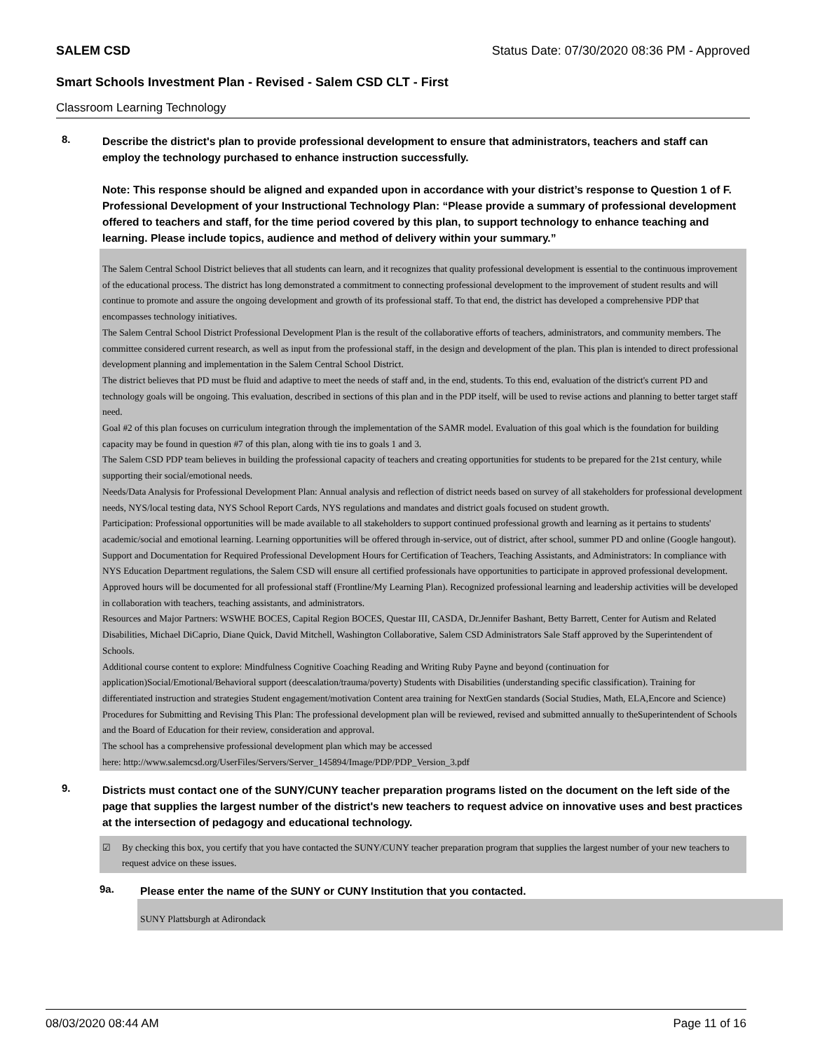SALEM CSD Status Date: 07/30/2020 08:36 PM - Approved
Smart Schools Investment Plan - Revised - Salem CSD CLT - First
Classroom Learning Technology
8.
Describe the district's plan to provide professional development to ensure that administrators, teachers and staff can employ the technology purchased to enhance instruction successfully.
Note: This response should be aligned and expanded upon in accordance with your district’s response to Question 1 of F. Professional Development of your Instructional Technology Plan: “Please provide a summary of professional development offered to teachers and staff, for the time period covered by this plan, to support technology to enhance teaching and learning. Please include topics, audience and method of delivery within your summary.”
The Salem Central School District believes that all students can learn, and it recognizes that quality professional development is essential to the continuous improvement of the educational process. The district has long demonstrated a commitment to connecting professional development to the improvement of student results and will continue to promote and assure the ongoing development and growth of its professional staff. To that end, the district has developed a comprehensive PDP that encompasses technology initiatives.
The Salem Central School District Professional Development Plan is the result of the collaborative efforts of teachers, administrators, and community members. The committee considered current research, as well as input from the professional staff, in the design and development of the plan. This plan is intended to direct professional development planning and implementation in the Salem Central School District.
The district believes that PD must be fluid and adaptive to meet the needs of staff and, in the end, students. To this end, evaluation of the district's current PD and technology goals will be ongoing. This evaluation, described in sections of this plan and in the PDP itself, will be used to revise actions and planning to better target staff need.
Goal #2 of this plan focuses on curriculum integration through the implementation of the SAMR model. Evaluation of this goal which is the foundation for building capacity may be found in question #7 of this plan, along with tie ins to goals 1 and 3.
The Salem CSD PDP team believes in building the professional capacity of teachers and creating opportunities for students to be prepared for the 21st century, while supporting their social/emotional needs.
Needs/Data Analysis for Professional Development Plan: Annual analysis and reflection of district needs based on survey of all stakeholders for professional development needs, NYS/local testing data, NYS School Report Cards, NYS regulations and mandates and district goals focused on student growth.
Participation: Professional opportunities will be made available to all stakeholders to support continued professional growth and learning as it pertains to students' academic/social and emotional learning. Learning opportunities will be offered through in-service, out of district, after school, summer PD and online (Google hangout).
Support and Documentation for Required Professional Development Hours for Certification of Teachers, Teaching Assistants, and Administrators: In compliance with NYS Education Department regulations, the Salem CSD will ensure all certified professionals have opportunities to participate in approved professional development. Approved hours will be documented for all professional staff (Frontline/My Learning Plan). Recognized professional learning and leadership activities will be developed in collaboration with teachers, teaching assistants, and administrators.
Resources and Major Partners: WSWHE BOCES, Capital Region BOCES, Questar III, CASDA, Dr.Jennifer Bashant, Betty Barrett, Center for Autism and Related Disabilities, Michael DiCaprio, Diane Quick, David Mitchell, Washington Collaborative, Salem CSD Administrators Sale Staff approved by the Superintendent of Schools.
Additional course content to explore: Mindfulness Cognitive Coaching Reading and Writing Ruby Payne and beyond (continuation for application)Social/Emotional/Behavioral support (deescalation/trauma/poverty) Students with Disabilities (understanding specific classification). Training for differentiated instruction and strategies Student engagement/motivation Content area training for NextGen standards (Social Studies, Math, ELA,Encore and Science)
Procedures for Submitting and Revising This Plan: The professional development plan will be reviewed, revised and submitted annually to theSuperintendent of Schools and the Board of Education for their review, consideration and approval.
The school has a comprehensive professional development plan which may be accessed
here: http://www.salemcsd.org/UserFiles/Servers/Server_145894/Image/PDP/PDP_Version_3.pdf
9.
Districts must contact one of the SUNY/CUNY teacher preparation programs listed on the document on the left side of the page that supplies the largest number of the district's new teachers to request advice on innovative uses and best practices at the intersection of pedagogy and educational technology.
☑ By checking this box, you certify that you have contacted the SUNY/CUNY teacher preparation program that supplies the largest number of your new teachers to request advice on these issues.
9a.
Please enter the name of the SUNY or CUNY Institution that you contacted.
SUNY Plattsburgh at Adirondack
08/03/2020 08:44 AM Page 11 of 16